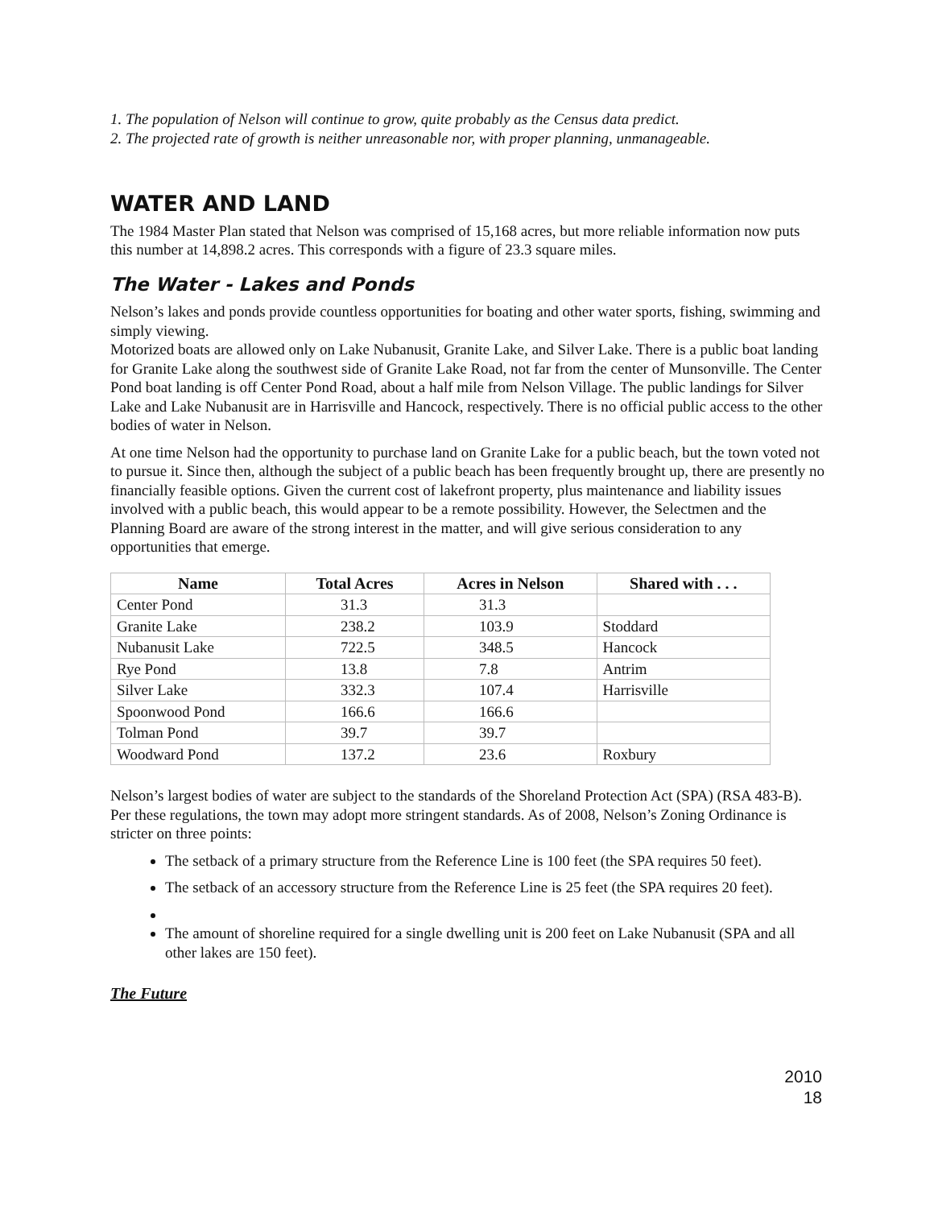1. The population of Nelson will continue to grow, quite probably as the Census data predict.
2. The projected rate of growth is neither unreasonable nor, with proper planning, unmanageable.
WATER AND LAND
The 1984 Master Plan stated that Nelson was comprised of 15,168 acres, but more reliable information now puts this number at 14,898.2 acres. This corresponds with a figure of 23.3 square miles.
The Water - Lakes and Ponds
Nelson’s lakes and ponds provide countless opportunities for boating and other water sports, fishing, swimming and simply viewing.
Motorized boats are allowed only on Lake Nubanusit, Granite Lake, and Silver Lake. There is a public boat landing for Granite Lake along the southwest side of Granite Lake Road, not far from the center of Munsonville. The Center Pond boat landing is off Center Pond Road, about a half mile from Nelson Village. The public landings for Silver Lake and Lake Nubanusit are in Harrisville and Hancock, respectively. There is no official public access to the other bodies of water in Nelson.
At one time Nelson had the opportunity to purchase land on Granite Lake for a public beach, but the town voted not to pursue it. Since then, although the subject of a public beach has been frequently brought up, there are presently no financially feasible options. Given the current cost of lakefront property, plus maintenance and liability issues involved with a public beach, this would appear to be a remote possibility. However, the Selectmen and the Planning Board are aware of the strong interest in the matter, and will give serious consideration to any opportunities that emerge.
| Name | Total Acres | Acres in Nelson | Shared with . . . |
| --- | --- | --- | --- |
| Center Pond | 31.3 | 31.3 | |
| Granite Lake | 238.2 | 103.9 | Stoddard |
| Nubanusit Lake | 722.5 | 348.5 | Hancock |
| Rye Pond | 13.8 | 7.8 | Antrim |
| Silver Lake | 332.3 | 107.4 | Harrisville |
| Spoonwood Pond | 166.6 | 166.6 | |
| Tolman Pond | 39.7 | 39.7 | |
| Woodward Pond | 137.2 | 23.6 | Roxbury |
Nelson’s largest bodies of water are subject to the standards of the Shoreland Protection Act (SPA) (RSA 483-B). Per these regulations, the town may adopt more stringent standards. As of 2008, Nelson’s Zoning Ordinance is stricter on three points:
The setback of a primary structure from the Reference Line is 100 feet (the SPA requires 50 feet).
The setback of an accessory structure from the Reference Line is 25 feet (the SPA requires 20 feet).
The amount of shoreline required for a single dwelling unit is 200 feet on Lake Nubanusit (SPA and all other lakes are 150 feet).
The Future
2010
18